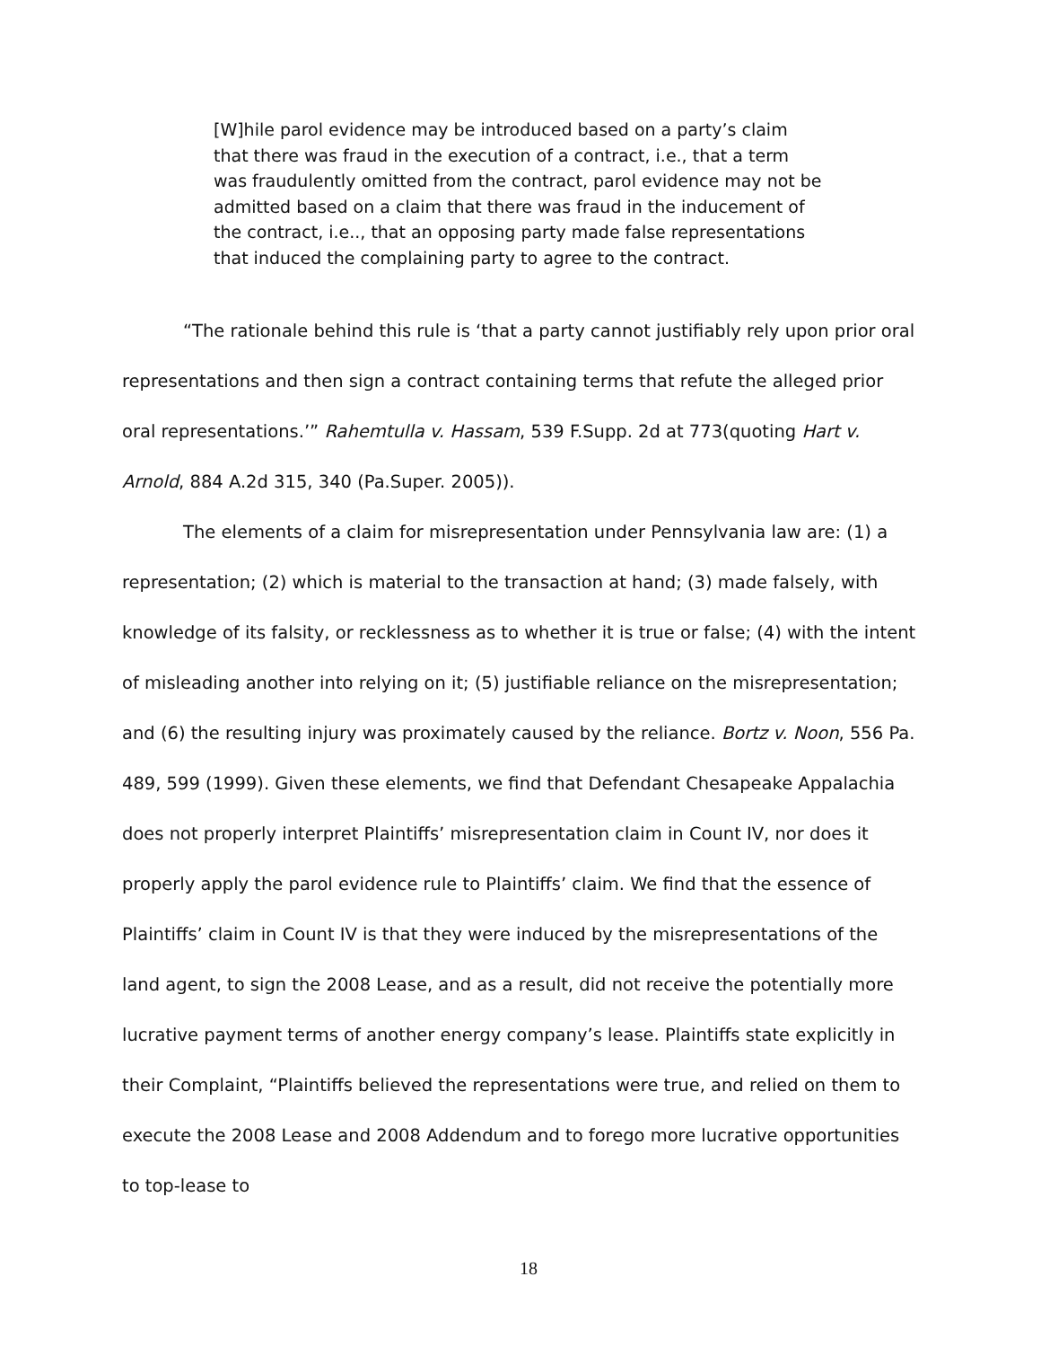[W]hile parol evidence may be introduced based on a party’s claim that there was fraud in the execution of a contract, i.e., that a term was fraudulently omitted from the contract, parol evidence may not be admitted based on a claim that there was fraud in the inducement of the contract, i.e.., that an opposing party made false representations that induced the complaining party to agree to the contract.
“The rationale behind this rule is ‘that a party cannot justifiably rely upon prior oral representations and then sign a contract containing terms that refute the alleged prior oral representations.’” Rahemtulla v. Hassam, 539 F.Supp. 2d at 773(quoting Hart v. Arnold, 884 A.2d 315, 340 (Pa.Super. 2005)).
The elements of a claim for misrepresentation under Pennsylvania law are: (1) a representation; (2) which is material to the transaction at hand; (3) made falsely, with knowledge of its falsity, or recklessness as to whether it is true or false; (4) with the intent of misleading another into relying on it; (5) justifiable reliance on the misrepresentation; and (6) the resulting injury was proximately caused by the reliance. Bortz v. Noon, 556 Pa. 489, 599 (1999). Given these elements, we find that Defendant Chesapeake Appalachia does not properly interpret Plaintiffs’ misrepresentation claim in Count IV, nor does it properly apply the parol evidence rule to Plaintiffs’ claim. We find that the essence of Plaintiffs’ claim in Count IV is that they were induced by the misrepresentations of the land agent, to sign the 2008 Lease, and as a result, did not receive the potentially more lucrative payment terms of another energy company’s lease. Plaintiffs state explicitly in their Complaint, “Plaintiffs believed the representations were true, and relied on them to execute the 2008 Lease and 2008 Addendum and to forego more lucrative opportunities to top-lease to
18